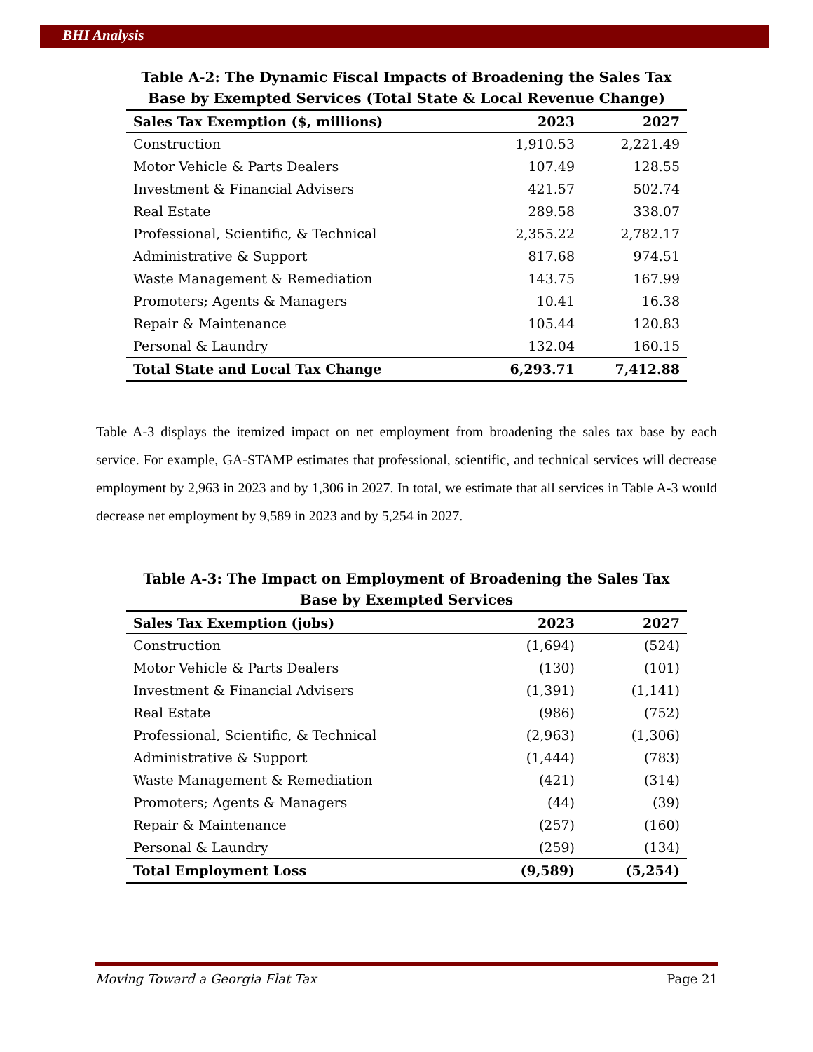BHI Analysis
Table A-2: The Dynamic Fiscal Impacts of Broadening the Sales Tax Base by Exempted Services (Total State & Local Revenue Change)
| Sales Tax Exemption ($, millions) | 2023 | 2027 |
| --- | --- | --- |
| Construction | 1,910.53 | 2,221.49 |
| Motor Vehicle & Parts Dealers | 107.49 | 128.55 |
| Investment & Financial Advisers | 421.57 | 502.74 |
| Real Estate | 289.58 | 338.07 |
| Professional, Scientific, & Technical | 2,355.22 | 2,782.17 |
| Administrative & Support | 817.68 | 974.51 |
| Waste Management & Remediation | 143.75 | 167.99 |
| Promoters; Agents & Managers | 10.41 | 16.38 |
| Repair & Maintenance | 105.44 | 120.83 |
| Personal & Laundry | 132.04 | 160.15 |
| Total State and Local Tax Change | 6,293.71 | 7,412.88 |
Table A-3 displays the itemized impact on net employment from broadening the sales tax base by each service. For example, GA-STAMP estimates that professional, scientific, and technical services will decrease employment by 2,963 in 2023 and by 1,306 in 2027. In total, we estimate that all services in Table A-3 would decrease net employment by 9,589 in 2023 and by 5,254 in 2027.
Table A-3: The Impact on Employment of Broadening the Sales Tax Base by Exempted Services
| Sales Tax Exemption (jobs) | 2023 | 2027 |
| --- | --- | --- |
| Construction | (1,694) | (524) |
| Motor Vehicle & Parts Dealers | (130) | (101) |
| Investment & Financial Advisers | (1,391) | (1,141) |
| Real Estate | (986) | (752) |
| Professional, Scientific, & Technical | (2,963) | (1,306) |
| Administrative & Support | (1,444) | (783) |
| Waste Management & Remediation | (421) | (314) |
| Promoters; Agents & Managers | (44) | (39) |
| Repair & Maintenance | (257) | (160) |
| Personal & Laundry | (259) | (134) |
| Total Employment Loss | (9,589) | (5,254) |
Moving Toward a Georgia Flat Tax Page 21